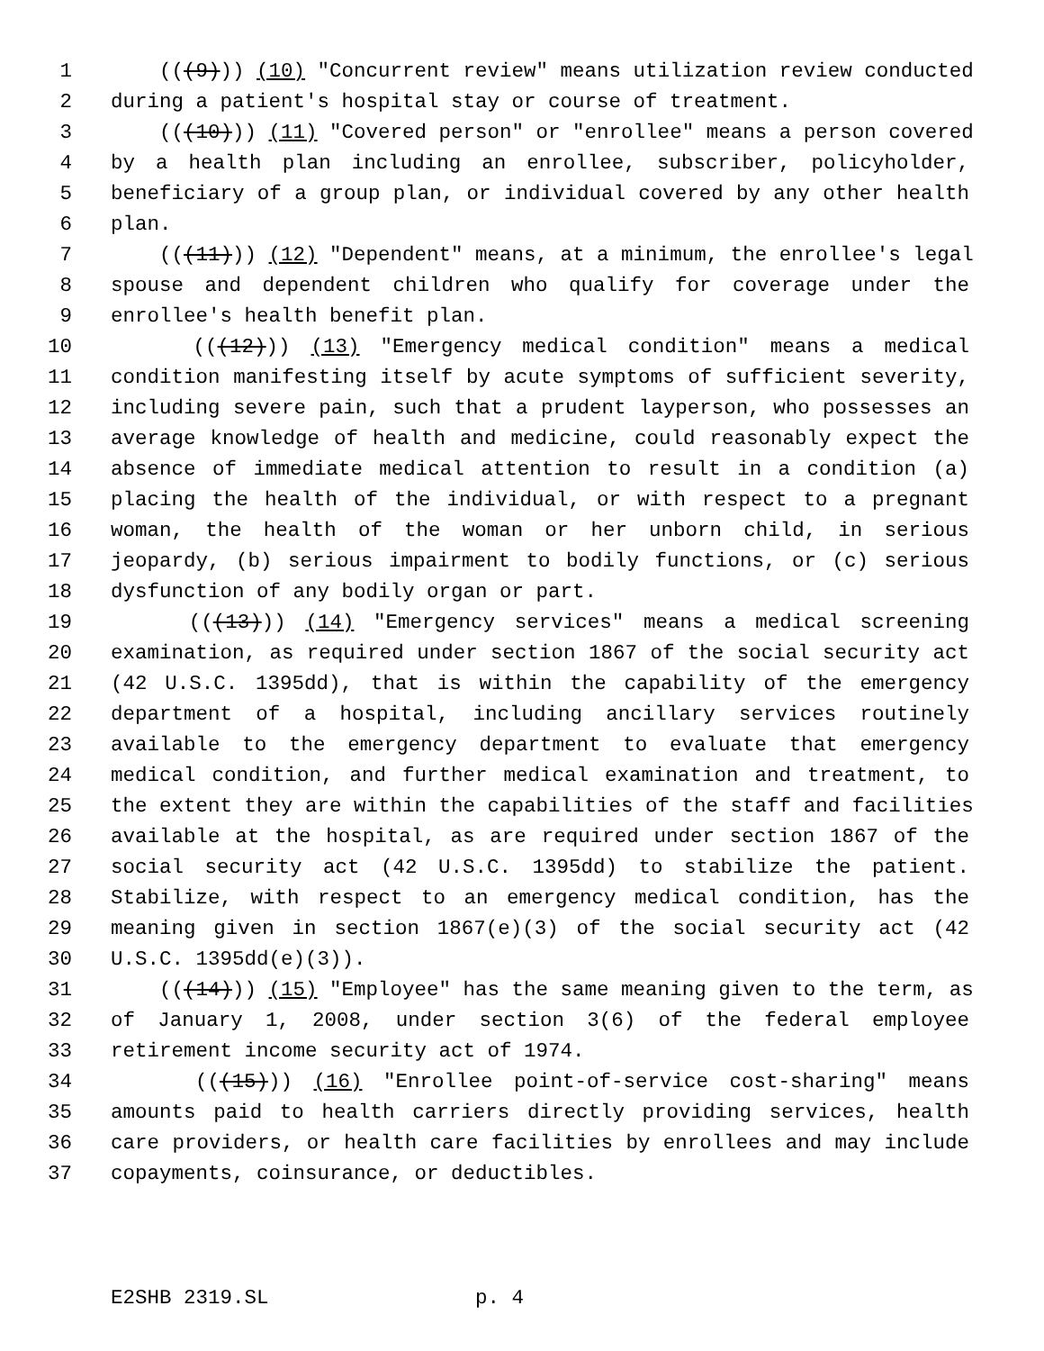1 (((9))) (10) "Concurrent review" means utilization review conducted
2 during a patient's hospital stay or course of treatment.
3 (((10))) (11) "Covered person" or "enrollee" means a person covered
4 by a health plan including an enrollee, subscriber, policyholder,
5 beneficiary of a group plan, or individual covered by any other health
6 plan.
7 (((11))) (12) "Dependent" means, at a minimum, the enrollee's legal
8 spouse and dependent children who qualify for coverage under the
9 enrollee's health benefit plan.
10 (((12))) (13) "Emergency medical condition" means a medical
11 condition manifesting itself by acute symptoms of sufficient severity,
12 including severe pain, such that a prudent layperson, who possesses an
13 average knowledge of health and medicine, could reasonably expect the
14 absence of immediate medical attention to result in a condition (a)
15 placing the health of the individual, or with respect to a pregnant
16 woman, the health of the woman or her unborn child, in serious
17 jeopardy, (b) serious impairment to bodily functions, or (c) serious
18 dysfunction of any bodily organ or part.
19 (((13))) (14) "Emergency services" means a medical screening
20 examination, as required under section 1867 of the social security act
21 (42 U.S.C. 1395dd), that is within the capability of the emergency
22 department of a hospital, including ancillary services routinely
23 available to the emergency department to evaluate that emergency
24 medical condition, and further medical examination and treatment, to
25 the extent they are within the capabilities of the staff and facilities
26 available at the hospital, as are required under section 1867 of the
27 social security act (42 U.S.C. 1395dd) to stabilize the patient.
28 Stabilize, with respect to an emergency medical condition, has the
29 meaning given in section 1867(e)(3) of the social security act (42
30 U.S.C. 1395dd(e)(3)).
31 (((14))) (15) "Employee" has the same meaning given to the term, as
32 of January 1, 2008, under section 3(6) of the federal employee
33 retirement income security act of 1974.
34 (((15))) (16) "Enrollee point-of-service cost-sharing" means
35 amounts paid to health carriers directly providing services, health
36 care providers, or health care facilities by enrollees and may include
37 copayments, coinsurance, or deductibles.
E2SHB 2319.SL p. 4